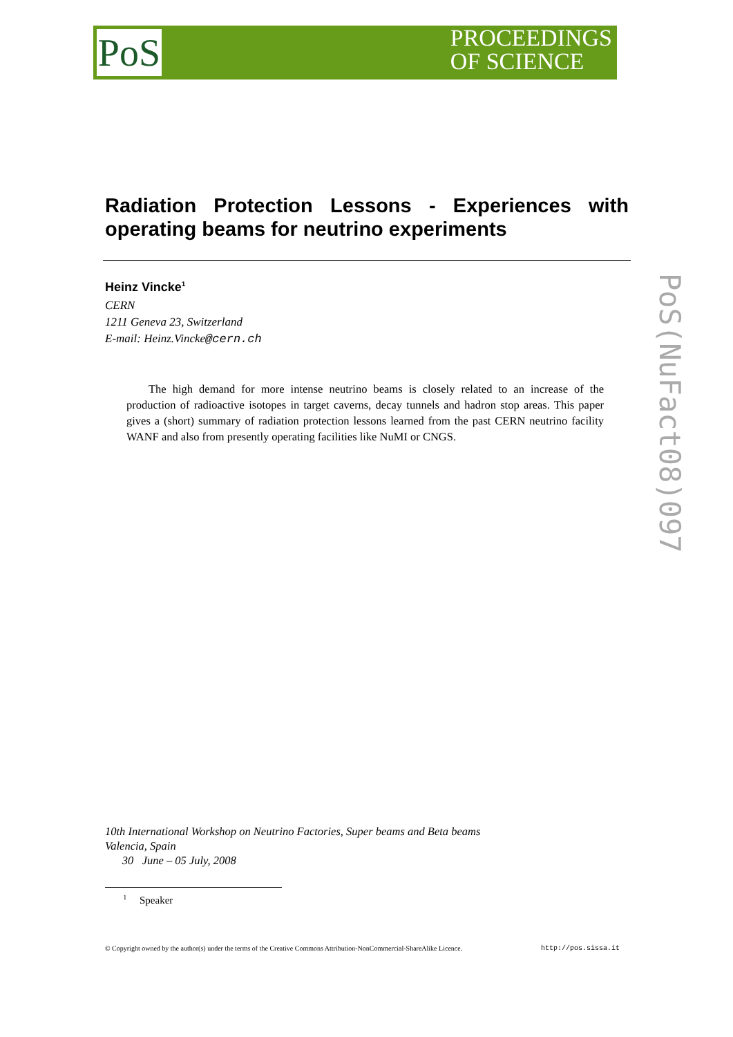PoS
PROCEEDINGS
OF SCIENCE
Radiation Protection Lessons - Experiences with operating beams for neutrino experiments
Heinz Vincke<sup>1</sup>
CERN
1211 Geneva 23, Switzerland
E-mail: Heinz.Vincke@cern.ch
The high demand for more intense neutrino beams is closely related to an increase of the production of radioactive isotopes in target caverns, decay tunnels and hadron stop areas. This paper gives a (short) summary of radiation protection lessons learned from the past CERN neutrino facility WANF and also from presently operating facilities like NuMI or CNGS.
PoS(NuFact08)097
10th International Workshop on Neutrino Factories, Super beams and Beta beams
Valencia, Spain
30 June – 05 July, 2008
<sup>1</sup> Speaker
© Copyright owned by the author(s) under the terms of the Creative Commons Attribution-NonCommercial-ShareAlike Licence. http://pos.sissa.it